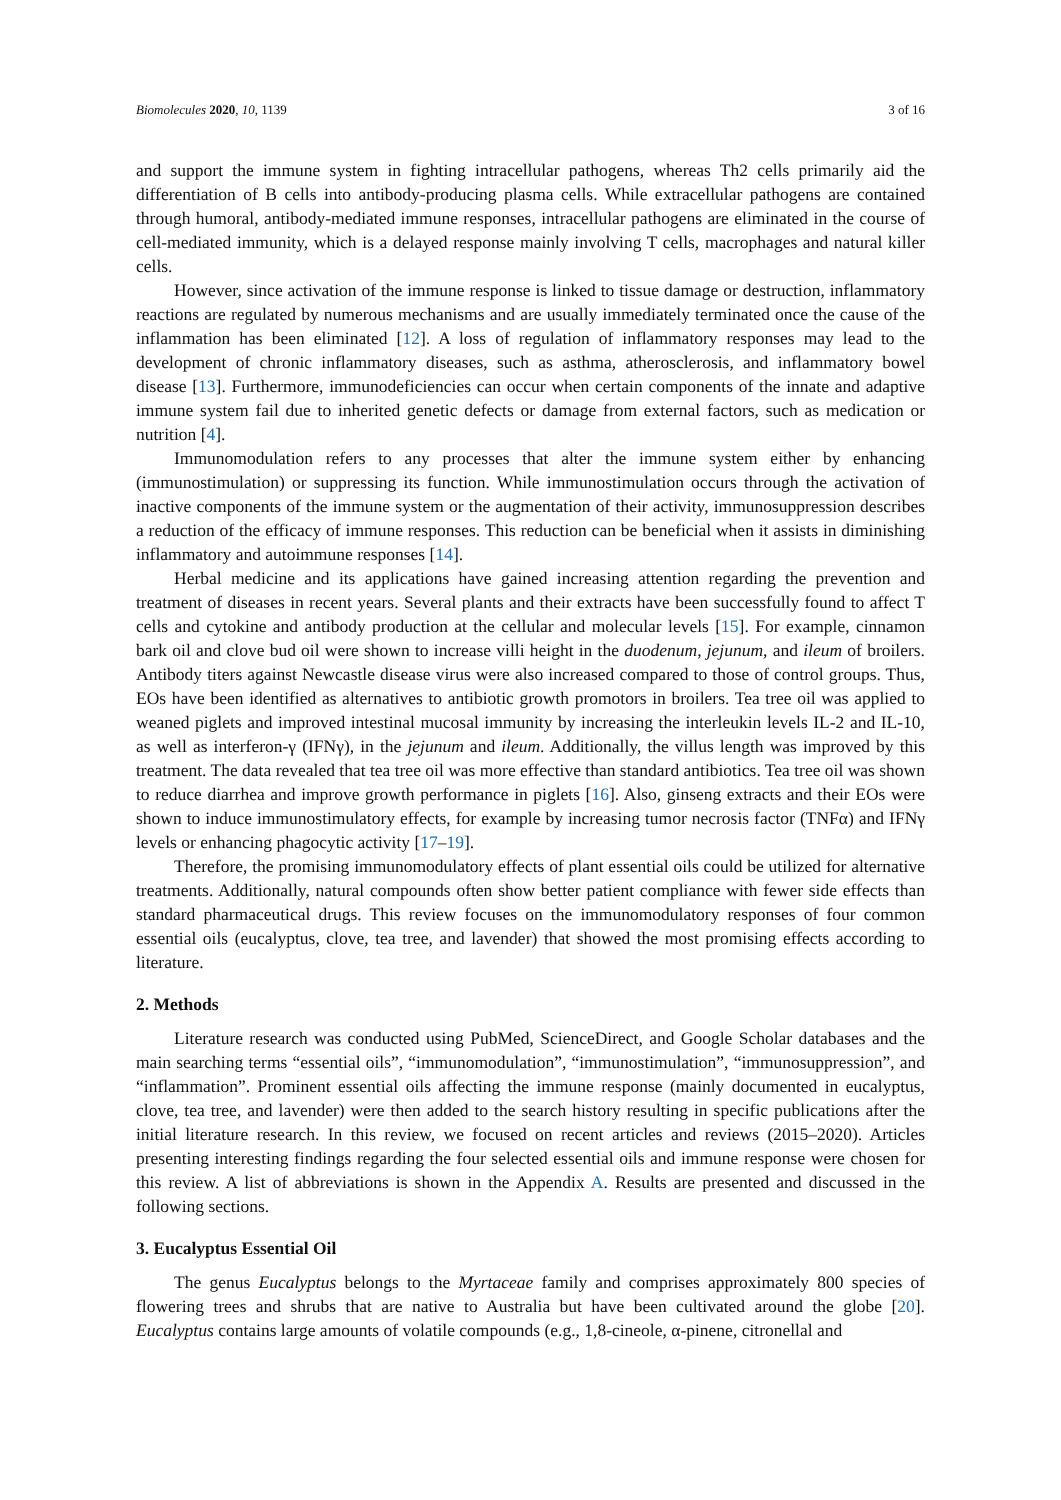Biomolecules 2020, 10, 1139 3 of 16
and support the immune system in fighting intracellular pathogens, whereas Th2 cells primarily aid the differentiation of B cells into antibody-producing plasma cells. While extracellular pathogens are contained through humoral, antibody-mediated immune responses, intracellular pathogens are eliminated in the course of cell-mediated immunity, which is a delayed response mainly involving T cells, macrophages and natural killer cells.
However, since activation of the immune response is linked to tissue damage or destruction, inflammatory reactions are regulated by numerous mechanisms and are usually immediately terminated once the cause of the inflammation has been eliminated [12]. A loss of regulation of inflammatory responses may lead to the development of chronic inflammatory diseases, such as asthma, atherosclerosis, and inflammatory bowel disease [13]. Furthermore, immunodeficiencies can occur when certain components of the innate and adaptive immune system fail due to inherited genetic defects or damage from external factors, such as medication or nutrition [4].
Immunomodulation refers to any processes that alter the immune system either by enhancing (immunostimulation) or suppressing its function. While immunostimulation occurs through the activation of inactive components of the immune system or the augmentation of their activity, immunosuppression describes a reduction of the efficacy of immune responses. This reduction can be beneficial when it assists in diminishing inflammatory and autoimmune responses [14].
Herbal medicine and its applications have gained increasing attention regarding the prevention and treatment of diseases in recent years. Several plants and their extracts have been successfully found to affect T cells and cytokine and antibody production at the cellular and molecular levels [15]. For example, cinnamon bark oil and clove bud oil were shown to increase villi height in the duodenum, jejunum, and ileum of broilers. Antibody titers against Newcastle disease virus were also increased compared to those of control groups. Thus, EOs have been identified as alternatives to antibiotic growth promotors in broilers. Tea tree oil was applied to weaned piglets and improved intestinal mucosal immunity by increasing the interleukin levels IL-2 and IL-10, as well as interferon-γ (IFNγ), in the jejunum and ileum. Additionally, the villus length was improved by this treatment. The data revealed that tea tree oil was more effective than standard antibiotics. Tea tree oil was shown to reduce diarrhea and improve growth performance in piglets [16]. Also, ginseng extracts and their EOs were shown to induce immunostimulatory effects, for example by increasing tumor necrosis factor (TNFα) and IFNγ levels or enhancing phagocytic activity [17–19].
Therefore, the promising immunomodulatory effects of plant essential oils could be utilized for alternative treatments. Additionally, natural compounds often show better patient compliance with fewer side effects than standard pharmaceutical drugs. This review focuses on the immunomodulatory responses of four common essential oils (eucalyptus, clove, tea tree, and lavender) that showed the most promising effects according to literature.
2. Methods
Literature research was conducted using PubMed, ScienceDirect, and Google Scholar databases and the main searching terms “essential oils”, “immunomodulation”, “immunostimulation”, “immunosuppression”, and “inflammation”. Prominent essential oils affecting the immune response (mainly documented in eucalyptus, clove, tea tree, and lavender) were then added to the search history resulting in specific publications after the initial literature research. In this review, we focused on recent articles and reviews (2015–2020). Articles presenting interesting findings regarding the four selected essential oils and immune response were chosen for this review. A list of abbreviations is shown in the Appendix A. Results are presented and discussed in the following sections.
3. Eucalyptus Essential Oil
The genus Eucalyptus belongs to the Myrtaceae family and comprises approximately 800 species of flowering trees and shrubs that are native to Australia but have been cultivated around the globe [20]. Eucalyptus contains large amounts of volatile compounds (e.g., 1,8-cineole, α-pinene, citronellal and